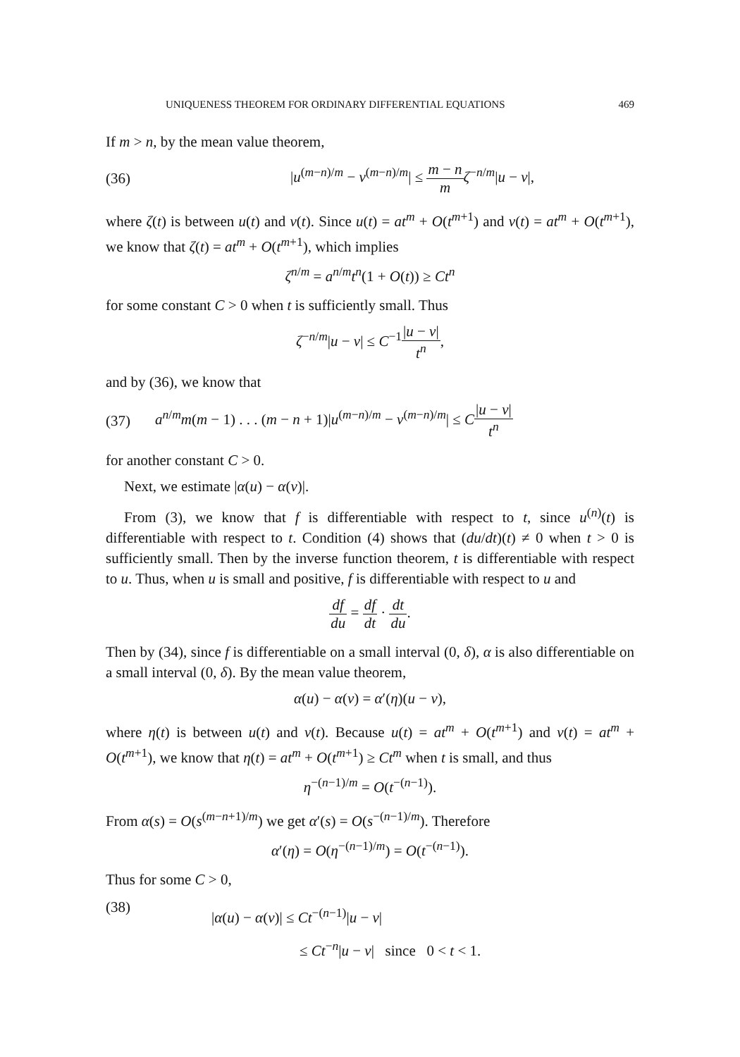UNIQUENESS THEOREM FOR ORDINARY DIFFERENTIAL EQUATIONS 469
If m > n, by the mean value theorem,
(36) |u<sup>(m−n)/m</sup> − v<sup>(m−n)/m</sup>| ≤ m − n m ζ<sup>−n/m</sup>|u − v|,
where ζ(t) is between u(t) and v(t). Since u(t) = at<sup>m</sup> + O(t<sup>m+1</sup>) and v(t) = at<sup>m</sup> + O(t<sup>m+1</sup>), we know that ζ(t) = at<sup>m</sup> + O(t<sup>m+1</sup>), which implies
ζ<sup>n/m</sup> = a<sup>n/m</sup>t<sup>n</sup>(1 + O(t)) ≥ Ct<sup>n</sup>
for some constant C > 0 when t is sufficiently small. Thus
ζ<sup>−n/m</sup>|u − v| ≤ C<sup>−1</sup>|u − v| t<sup>n</sup>,
and by (36), we know that
(37) a<sup>n/m</sup>m(m − 1) . . . (m − n + 1)|u<sup>(m−n)/m</sup> − v<sup>(m−n)/m</sup>| ≤ C|u − v| t<sup>n</sup>
for another constant C > 0.
Next, we estimate |α(u) − α(v)|.
From (3), we know that f is differentiable with respect to t, since u<sup>(n)</sup>(t) is differentiable with respect to t. Condition (4) shows that (du/dt)(t) ≠ 0 when t > 0 is sufficiently small. Then by the inverse function theorem, t is differentiable with respect to u. Thus, when u is small and positive, f is differentiable with respect to u and
df du = df dt · dt du.
Then by (34), since f is differentiable on a small interval (0, δ), α is also differentiable on a small interval (0, δ). By the mean value theorem,
α(u) − α(v) = α′(η)(u − v),
where η(t) is between u(t) and v(t). Because u(t) = at<sup>m</sup> + O(t<sup>m+1</sup>) and v(t) = at<sup>m</sup> + O(t<sup>m+1</sup>), we know that η(t) = at<sup>m</sup> + O(t<sup>m+1</sup>) ≥ Ct<sup>m</sup> when t is small, and thus
η<sup>−(n−1)/m</sup> = O(t<sup>−(n−1)</sup>).
From α(s) = O(s<sup>(m−n+1)/m</sup>) we get α′(s) = O(s<sup>−(n−1)/m</sup>). Therefore
α′(η) = O(η<sup>−(n−1)/m</sup>) = O(t<sup>−(n−1)</sup>).
Thus for some C > 0,
(38) |α(u) − α(v)| ≤ Ct<sup>−(n−1)</sup>|u − v|
≤ Ct<sup>−n</sup>|u − v| since 0 < t < 1.